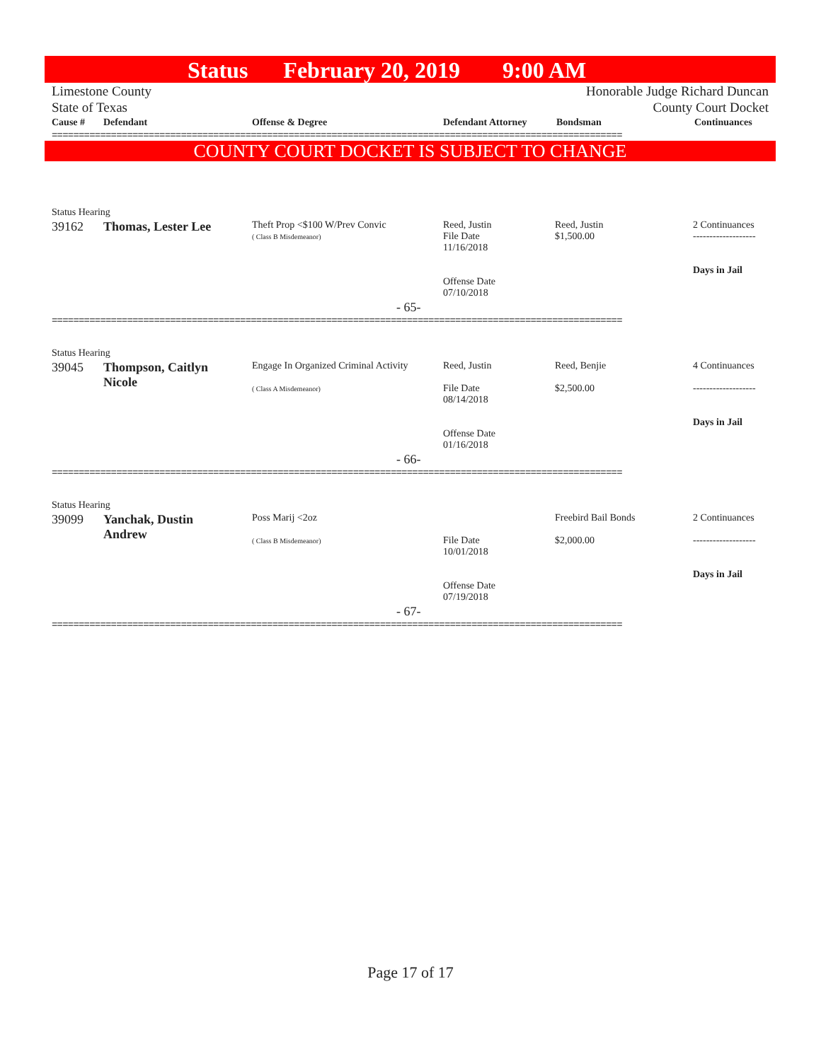Status February 20, 2019 9:00 AM
Limestone County
State of Texas
Honorable Judge Richard Duncan
County Court Docket
| Cause # | Defendant | Offense & Degree | Defendant Attorney | Bondsman | Continuances |
| --- | --- | --- | --- | --- | --- |
==========================================================================================================
COUNTY COURT DOCKET IS SUBJECT TO CHANGE
Status Hearing
| 39162 | Thomas, Lester Lee | Theft Prop <$100 W/Prev Convic ( Class B Misdemeanor) | Reed, Justin File Date 11/16/2018 Offense Date 07/10/2018 | Reed, Justin $1,500.00 | 2 Continuances ------------------- Days in Jail |
- 65-
==========================================================================================================
Status Hearing
| 39045 | Thompson, Caitlyn Nicole | Engage In Organized Criminal Activity ( Class A Misdemeanor) | Reed, Justin File Date 08/14/2018 Offense Date 01/16/2018 | Reed, Benjie $2,500.00 | 4 Continuances ------------------- Days in Jail |
- 66-
==========================================================================================================
Status Hearing
| 39099 | Yanchak, Dustin Andrew | Poss Marij <2oz ( Class B Misdemeanor) | File Date 10/01/2018 Offense Date 07/19/2018 | Freebird Bail Bonds $2,000.00 | 2 Continuances ------------------- Days in Jail |
- 67-
==========================================================================================================
Page 17 of 17